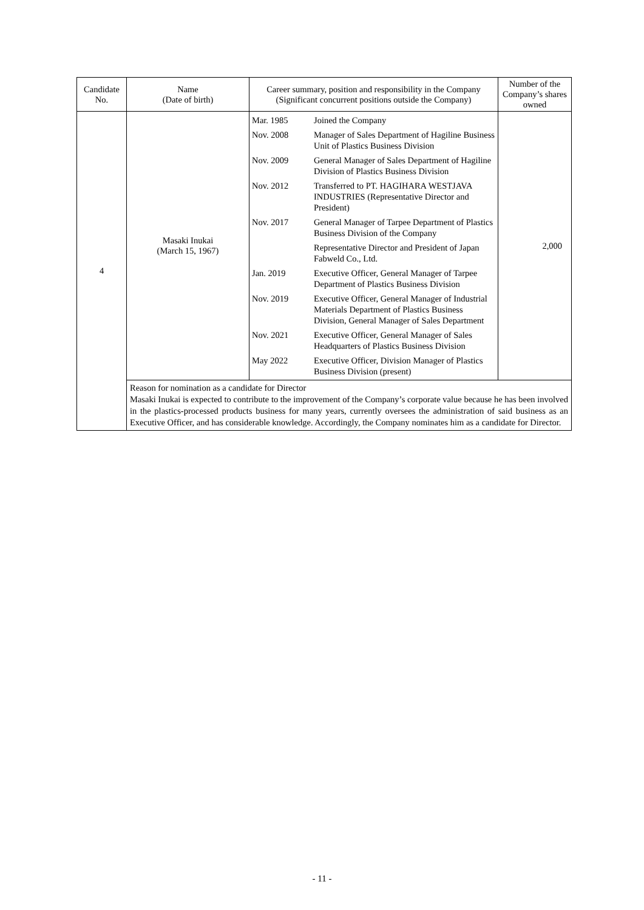| Candidate No. | Name (Date of birth) | Career summary, position and responsibility in the Company (Significant concurrent positions outside the Company) | Number of the Company’s shares owned |
| --- | --- | --- | --- |
| 4 | Masaki Inukai (March 15, 1967) | / Mar. 1985 / Joined the Company / / Nov. 2008 / Manager of Sales Department of Hagiline Business Unit of Plastics Business Division / / Nov. 2009 / General Manager of Sales Department of Hagiline Division of Plastics Business Division / / Nov. 2012 / Transferred to PT. HAGIHARA WESTJAVA INDUSTRIES (Representative Director and President) / / Nov. 2017 / General Manager of Tarpee Department of Plastics Business Division of the Company / / / Representative Director and President of Japan Fabweld Co., Ltd. / / Jan. 2019 / Executive Officer, General Manager of Tarpee Department of Plastics Business Division / / Nov. 2019 / Executive Officer, General Manager of Industrial Materials Department of Plastics Business Division, General Manager of Sales Department / / Nov. 2021 / Executive Officer, General Manager of Sales Headquarters of Plastics Business Division / / May 2022 / Executive Officer, Division Manager of Plastics Business Division (present) / | 2,000 |
| | Reason for nomination as a candidate for Director Masaki Inukai is expected to contribute to the improvement of the Company’s corporate value because he has been involved in the plastics-processed products business for many years, currently oversees the administration of said business as an Executive Officer, and has considerable knowledge. Accordingly, the Company nominates him as a candidate for Director. | | |
- 11 -